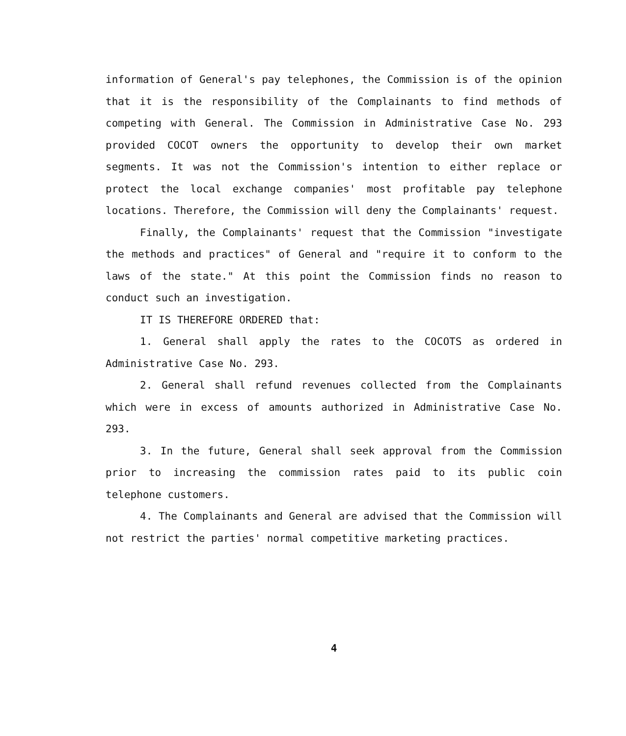information of General's pay telephones, the Commission is of the opinion that it is the responsibility of the Complainants to find methods of competing with General. The Commission in Administrative Case No. 293 provided COCOT owners the opportunity to develop their own market segments. It was not the Commission's intention to either replace or protect the local exchange companies' most profitable pay telephone locations. Therefore, the Commission will deny the Complainants' request.
Finally, the Complainants' request that the Commission "investigate the methods and practices" of General and "require it to conform to the laws of the state." At this point the Commission finds no reason to conduct such an investigation.
IT IS THEREFORE ORDERED that:
1. General shall apply the rates to the COCOTS as ordered in Administrative Case No. 293.
2. General shall refund revenues collected from the Complainants which were in excess of amounts authorized in Administrative Case No. 293.
3. In the future, General shall seek approval from the Commission prior to increasing the commission rates paid to its public coin telephone customers.
4. The Complainants and General are advised that the Commission will not restrict the parties' normal competitive marketing practices.
4